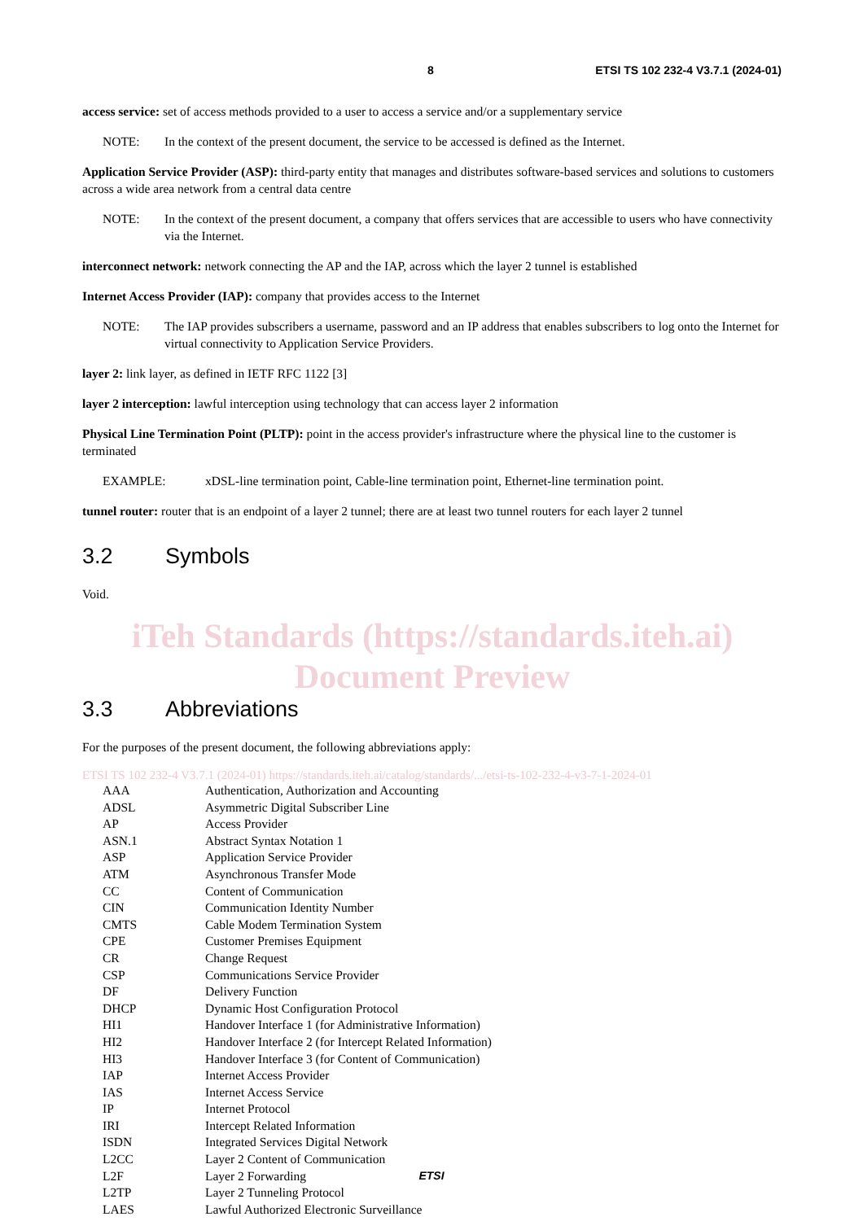8 ETSI TS 102 232-4 V3.7.1 (2024-01)
access service: set of access methods provided to a user to access a service and/or a supplementary service
NOTE: In the context of the present document, the service to be accessed is defined as the Internet.
Application Service Provider (ASP): third-party entity that manages and distributes software-based services and solutions to customers across a wide area network from a central data centre
NOTE: In the context of the present document, a company that offers services that are accessible to users who have connectivity via the Internet.
interconnect network: network connecting the AP and the IAP, across which the layer 2 tunnel is established
Internet Access Provider (IAP): company that provides access to the Internet
NOTE: The IAP provides subscribers a username, password and an IP address that enables subscribers to log onto the Internet for virtual connectivity to Application Service Providers.
layer 2: link layer, as defined in IETF RFC 1122 [3]
layer 2 interception: lawful interception using technology that can access layer 2 information
Physical Line Termination Point (PLTP): point in the access provider's infrastructure where the physical line to the customer is terminated
EXAMPLE: xDSL-line termination point, Cable-line termination point, Ethernet-line termination point.
tunnel router: router that is an endpoint of a layer 2 tunnel; there are at least two tunnel routers for each layer 2 tunnel
3.2 Symbols
Void.
iTeh Standards (https://standards.iteh.ai) Document Preview
3.3 Abbreviations
For the purposes of the present document, the following abbreviations apply:
ETSI TS 102 232-4 V3.7.1 (2024-01) https://standards.iteh.ai/catalog/standards/.../etsi-ts-102-232-4-v3-7-1-2024-01
AAA Authentication, Authorization and Accounting
ADSL Asymmetric Digital Subscriber Line
AP Access Provider
ASN.1 Abstract Syntax Notation 1
ASP Application Service Provider
ATM Asynchronous Transfer Mode
CC Content of Communication
CIN Communication Identity Number
CMTS Cable Modem Termination System
CPE Customer Premises Equipment
CR Change Request
CSP Communications Service Provider
DF Delivery Function
DHCP Dynamic Host Configuration Protocol
HI1 Handover Interface 1 (for Administrative Information)
HI2 Handover Interface 2 (for Intercept Related Information)
HI3 Handover Interface 3 (for Content of Communication)
IAP Internet Access Provider
IAS Internet Access Service
IP Internet Protocol
IRI Intercept Related Information
ISDN Integrated Services Digital Network
L2CC Layer 2 Content of Communication
L2F Layer 2 Forwarding
L2TP Layer 2 Tunneling Protocol
LAES Lawful Authorized Electronic Surveillance
ETSI